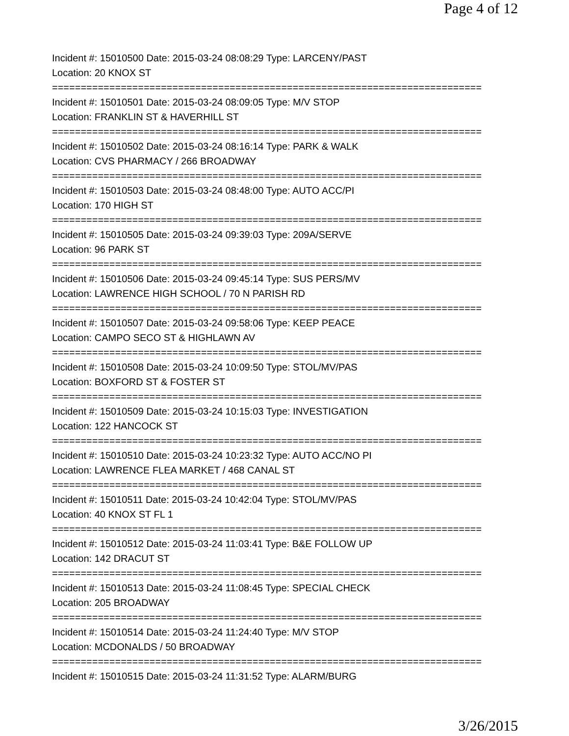Page 4 of 12
Incident #: 15010500 Date: 2015-03-24 08:08:29 Type: LARCENY/PAST
Location: 20 KNOX ST
===========================================================================
Incident #: 15010501 Date: 2015-03-24 08:09:05 Type: M/V STOP
Location: FRANKLIN ST & HAVERHILL ST
===========================================================================
Incident #: 15010502 Date: 2015-03-24 08:16:14 Type: PARK & WALK
Location: CVS PHARMACY / 266 BROADWAY
===========================================================================
Incident #: 15010503 Date: 2015-03-24 08:48:00 Type: AUTO ACC/PI
Location: 170 HIGH ST
===========================================================================
Incident #: 15010505 Date: 2015-03-24 09:39:03 Type: 209A/SERVE
Location: 96 PARK ST
===========================================================================
Incident #: 15010506 Date: 2015-03-24 09:45:14 Type: SUS PERS/MV
Location: LAWRENCE HIGH SCHOOL / 70 N PARISH RD
===========================================================================
Incident #: 15010507 Date: 2015-03-24 09:58:06 Type: KEEP PEACE
Location: CAMPO SECO ST & HIGHLAWN AV
===========================================================================
Incident #: 15010508 Date: 2015-03-24 10:09:50 Type: STOL/MV/PAS
Location: BOXFORD ST & FOSTER ST
===========================================================================
Incident #: 15010509 Date: 2015-03-24 10:15:03 Type: INVESTIGATION
Location: 122 HANCOCK ST
===========================================================================
Incident #: 15010510 Date: 2015-03-24 10:23:32 Type: AUTO ACC/NO PI
Location: LAWRENCE FLEA MARKET / 468 CANAL ST
===========================================================================
Incident #: 15010511 Date: 2015-03-24 10:42:04 Type: STOL/MV/PAS
Location: 40 KNOX ST FL 1
===========================================================================
Incident #: 15010512 Date: 2015-03-24 11:03:41 Type: B&E FOLLOW UP
Location: 142 DRACUT ST
===========================================================================
Incident #: 15010513 Date: 2015-03-24 11:08:45 Type: SPECIAL CHECK
Location: 205 BROADWAY
===========================================================================
Incident #: 15010514 Date: 2015-03-24 11:24:40 Type: M/V STOP
Location: MCDONALDS / 50 BROADWAY
===========================================================================
Incident #: 15010515 Date: 2015-03-24 11:31:52 Type: ALARM/BURG
3/26/2015